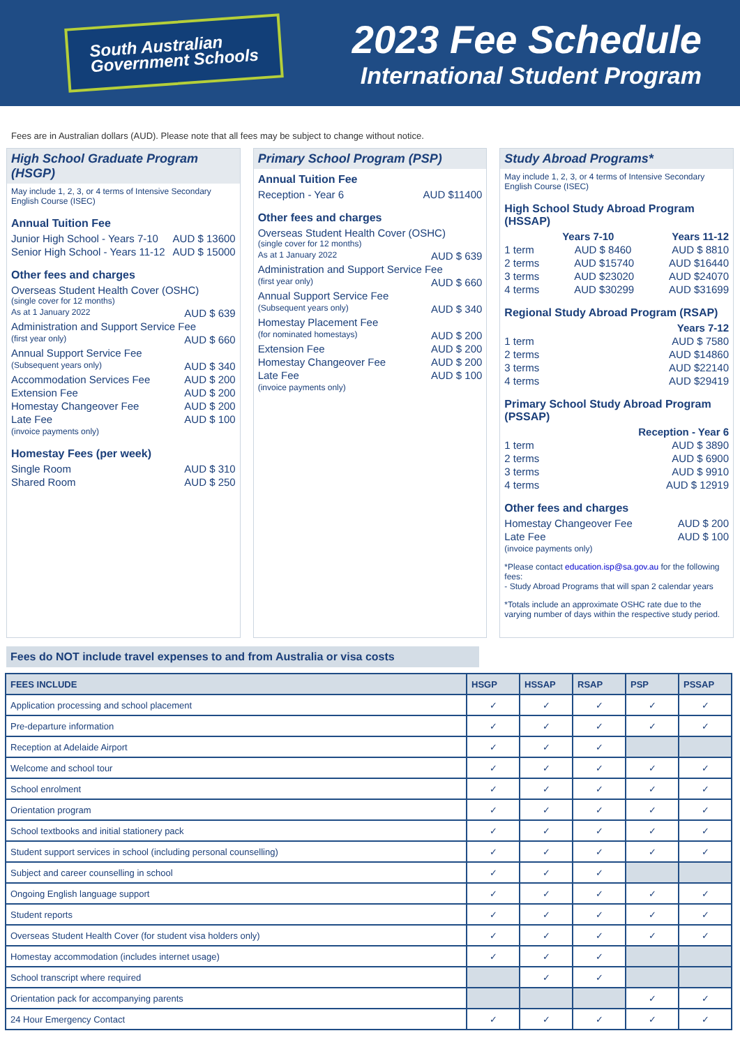South Australian
Government Schools
2023 Fee Schedule
International Student Program
Fees are in Australian dollars (AUD). Please note that all fees may be subject to change without notice.
High School Graduate Program (HSGP)
May include 1, 2, 3, or 4 terms of Intensive Secondary English Course (ISEC)
Annual Tuition Fee
Junior High School - Years 7-10 AUD $ 13600
Senior High School - Years 11-12 AUD $ 15000
Other fees and charges
Overseas Student Health Cover (OSHC)
(single cover for 12 months)
As at 1 January 2022 AUD $ 639
Administration and Support Service Fee
(first year only) AUD $ 660
Annual Support Service Fee
(Subsequent years only) AUD $ 340
Accommodation Services Fee AUD $ 200
Extension Fee AUD $ 200
Homestay Changeover Fee AUD $ 200
Late Fee AUD $ 100
(invoice payments only)
Homestay Fees (per week)
Single Room AUD $ 310
Shared Room AUD $ 250
Primary School Program (PSP)
Annual Tuition Fee
Reception - Year 6 AUD $11400
Other fees and charges
Overseas Student Health Cover (OSHC)
(single cover for 12 months)
As at 1 January 2022 AUD $ 639
Administration and Support Service Fee
(first year only) AUD $ 660
Annual Support Service Fee
(Subsequent years only) AUD $ 340
Homestay Placement Fee
(for nominated homestays) AUD $ 200
Extension Fee AUD $ 200
Homestay Changeover Fee AUD $ 200
Late Fee AUD $ 100
(invoice payments only)
Study Abroad Programs*
May include 1, 2, 3, or 4 terms of Intensive Secondary English Course (ISEC)
High School Study Abroad Program (HSSAP)
Years 7-10 Years 11-12
1 term AUD $ 8460 AUD $ 8810
2 terms AUD $15740 AUD $16440
3 terms AUD $23020 AUD $24070
4 terms AUD $30299 AUD $31699
Regional Study Abroad Program (RSAP)
Years 7-12
1 term AUD $ 7580
2 terms AUD $14860
3 terms AUD $22140
4 terms AUD $29419
Primary School Study Abroad Program (PSSAP)
Reception - Year 6
1 term AUD $ 3890
2 terms AUD $ 6900
3 terms AUD $ 9910
4 terms AUD $ 12919
Other fees and charges
Homestay Changeover Fee AUD $ 200
Late Fee AUD $ 100
(invoice payments only)
*Please contact education.isp@sa.gov.au for the following fees:
- Study Abroad Programs that will span 2 calendar years
*Totals include an approximate OSHC rate due to the varying number of days within the respective study period.
Fees do NOT include travel expenses to and from Australia or visa costs
| FEES INCLUDE | HSGP | HSSAP | RSAP | PSP | PSSAP |
| --- | --- | --- | --- | --- | --- |
| Application processing and school placement | ✓ | ✓ | ✓ | ✓ | ✓ |
| Pre-departure information | ✓ | ✓ | ✓ | ✓ | ✓ |
| Reception at Adelaide Airport | ✓ | ✓ | ✓ | | |
| Welcome and school tour | ✓ | ✓ | ✓ | ✓ | ✓ |
| School enrolment | ✓ | ✓ | ✓ | ✓ | ✓ |
| Orientation program | ✓ | ✓ | ✓ | ✓ | ✓ |
| School textbooks and initial stationery pack | ✓ | ✓ | ✓ | ✓ | ✓ |
| Student support services in school (including personal counselling) | ✓ | ✓ | ✓ | ✓ | ✓ |
| Subject and career counselling in school | ✓ | ✓ | ✓ | | |
| Ongoing English language support | ✓ | ✓ | ✓ | ✓ | ✓ |
| Student reports | ✓ | ✓ | ✓ | ✓ | ✓ |
| Overseas Student Health Cover (for student visa holders only) | ✓ | ✓ | ✓ | ✓ | ✓ |
| Homestay accommodation (includes internet usage) | ✓ | ✓ | ✓ | | |
| School transcript where required | | ✓ | ✓ | | |
| Orientation pack for accompanying parents | | | | ✓ | ✓ |
| 24 Hour Emergency Contact | ✓ | ✓ | ✓ | ✓ | ✓ |